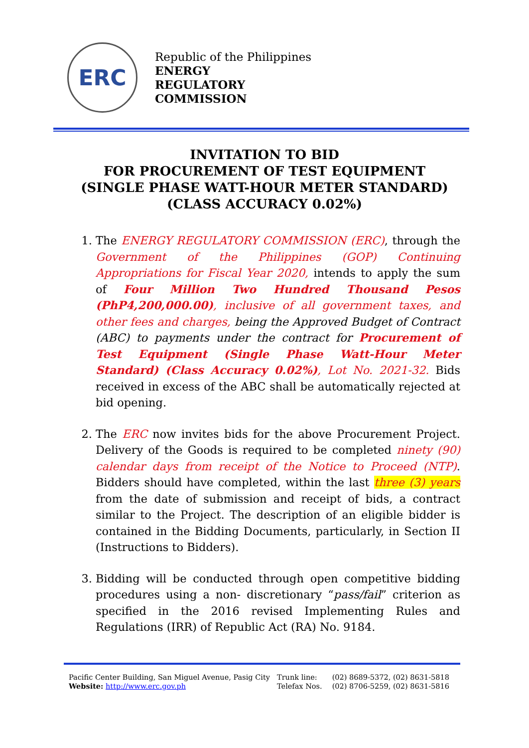ERC
Republic of the Philippines
ENERGY
REGULATORY
COMMISSION
INVITATION TO BID
FOR PROCUREMENT OF TEST EQUIPMENT
(SINGLE PHASE WATT-HOUR METER STANDARD)
(CLASS ACCURACY 0.02%)
1. The ENERGY REGULATORY COMMISSION (ERC), through the Government of the Philippines (GOP) Continuing Appropriations for Fiscal Year 2020, intends to apply the sum of Four Million Two Hundred Thousand Pesos (PhP4,200,000.00), inclusive of all government taxes, and other fees and charges, being the Approved Budget of Contract (ABC) to payments under the contract for Procurement of Test Equipment (Single Phase Watt-Hour Meter Standard) (Class Accuracy 0.02%), Lot No. 2021-32. Bids received in excess of the ABC shall be automatically rejected at bid opening.
2. The ERC now invites bids for the above Procurement Project. Delivery of the Goods is required to be completed ninety (90) calendar days from receipt of the Notice to Proceed (NTP). Bidders should have completed, within the last three (3) years from the date of submission and receipt of bids, a contract similar to the Project. The description of an eligible bidder is contained in the Bidding Documents, particularly, in Section II (Instructions to Bidders).
3. Bidding will be conducted through open competitive bidding procedures using a non- discretionary “pass/fail” criterion as specified in the 2016 revised Implementing Rules and Regulations (IRR) of Republic Act (RA) No. 9184.
Pacific Center Building, San Miguel Avenue, Pasig City
Website: http://www.erc.gov.ph
| Trunk line: | (02) 8689-5372, (02) 8631-5818 |
| Telefax Nos. | (02) 8706-5259, (02) 8631-5816 |